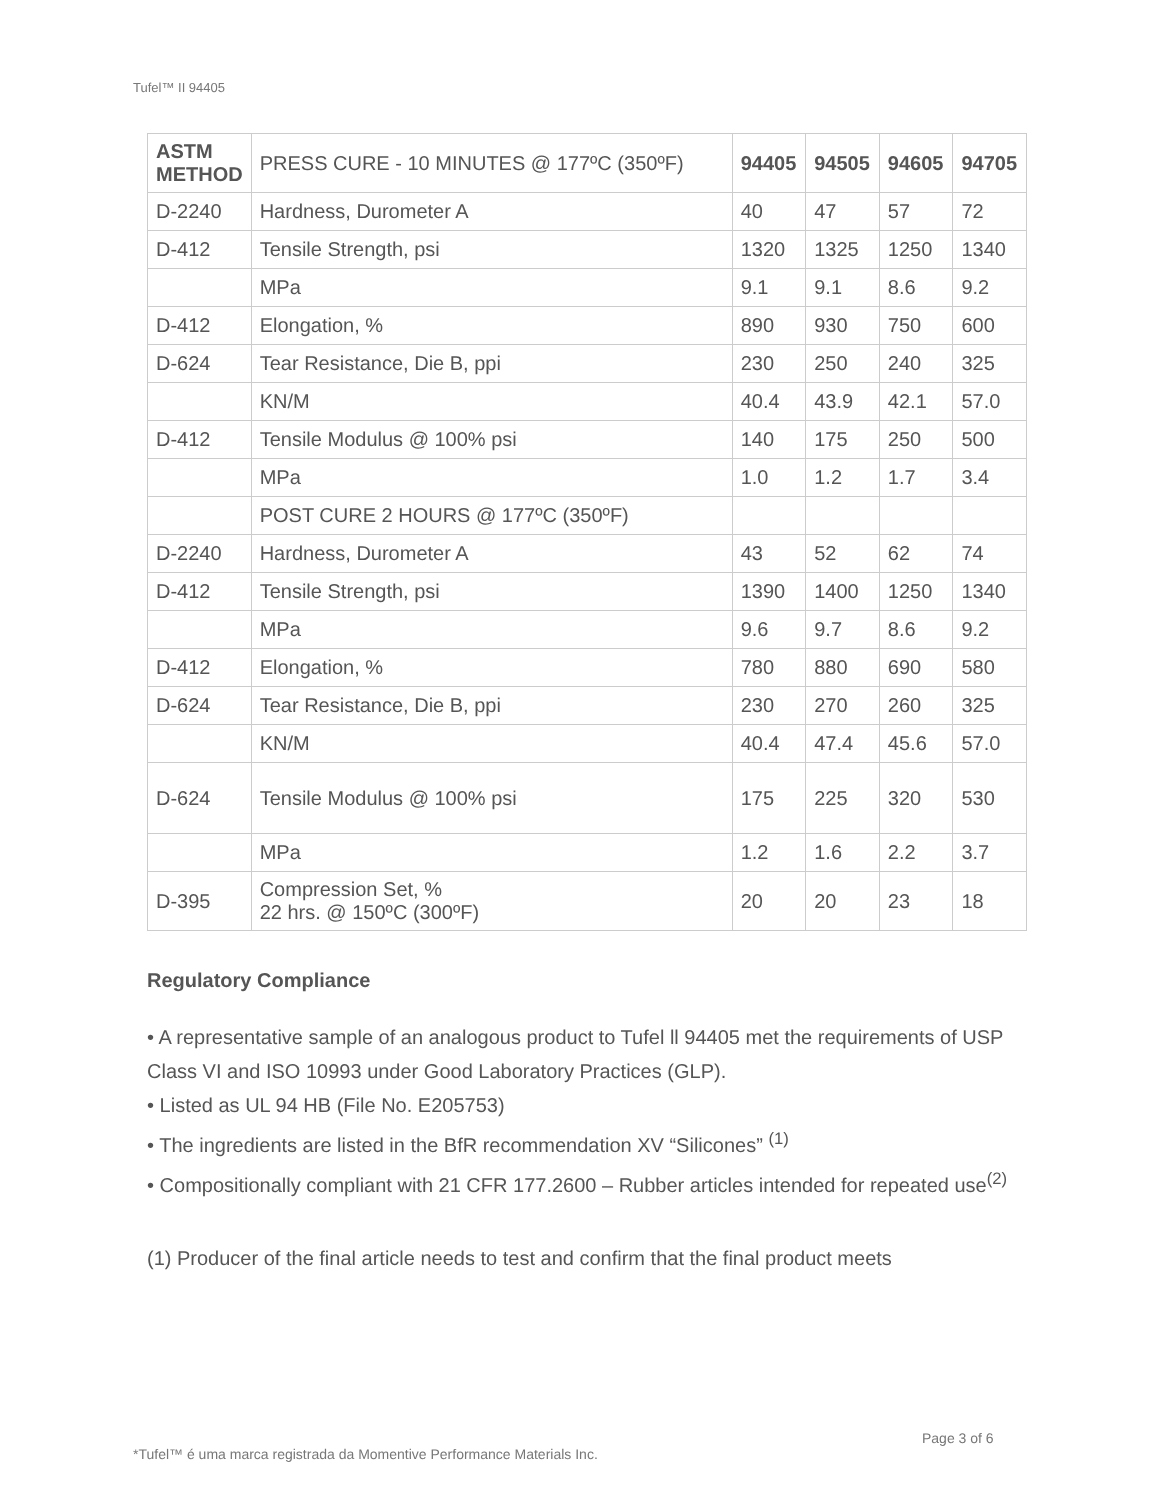Tufel™ II 94405
| ASTM METHOD | PRESS CURE - 10 MINUTES @ 177ºC (350ºF) | 94405 | 94505 | 94605 | 94705 |
| D-2240 | Hardness, Durometer A | 40 | 47 | 57 | 72 |
| D-412 | Tensile Strength, psi | 1320 | 1325 | 1250 | 1340 |
| | MPa | 9.1 | 9.1 | 8.6 | 9.2 |
| D-412 | Elongation, % | 890 | 930 | 750 | 600 |
| D-624 | Tear Resistance, Die B, ppi | 230 | 250 | 240 | 325 |
| | KN/M | 40.4 | 43.9 | 42.1 | 57.0 |
| D-412 | Tensile Modulus @ 100% psi | 140 | 175 | 250 | 500 |
| | MPa | 1.0 | 1.2 | 1.7 | 3.4 |
| | POST CURE 2 HOURS @ 177ºC (350ºF) | | | | |
| D-2240 | Hardness, Durometer A | 43 | 52 | 62 | 74 |
| D-412 | Tensile Strength, psi | 1390 | 1400 | 1250 | 1340 |
| | MPa | 9.6 | 9.7 | 8.6 | 9.2 |
| D-412 | Elongation, % | 780 | 880 | 690 | 580 |
| D-624 | Tear Resistance, Die B, ppi | 230 | 270 | 260 | 325 |
| | KN/M | 40.4 | 47.4 | 45.6 | 57.0 |
| D-624 | Tensile Modulus @ 100% psi | 175 | 225 | 320 | 530 |
| | MPa | 1.2 | 1.6 | 2.2 | 3.7 |
| D-395 | Compression Set, % 22 hrs. @ 150ºC (300ºF) | 20 | 20 | 23 | 18 |
Regulatory Compliance
• A representative sample of an analogous product to Tufel ll 94405 met the requirements of USP Class VI and ISO 10993 under Good Laboratory Practices (GLP).
• Listed as UL 94 HB (File No. E205753)
• The ingredients are listed in the BfR recommendation XV “Silicones” <sup>(1)</sup>
• Compositionally compliant with 21 CFR 177.2600 – Rubber articles intended for repeated use<sup>(2)</sup>
(1) Producer of the final article needs to test and confirm that the final product meets
Page 3 of 6
*Tufel™ é uma marca registrada da Momentive Performance Materials Inc.